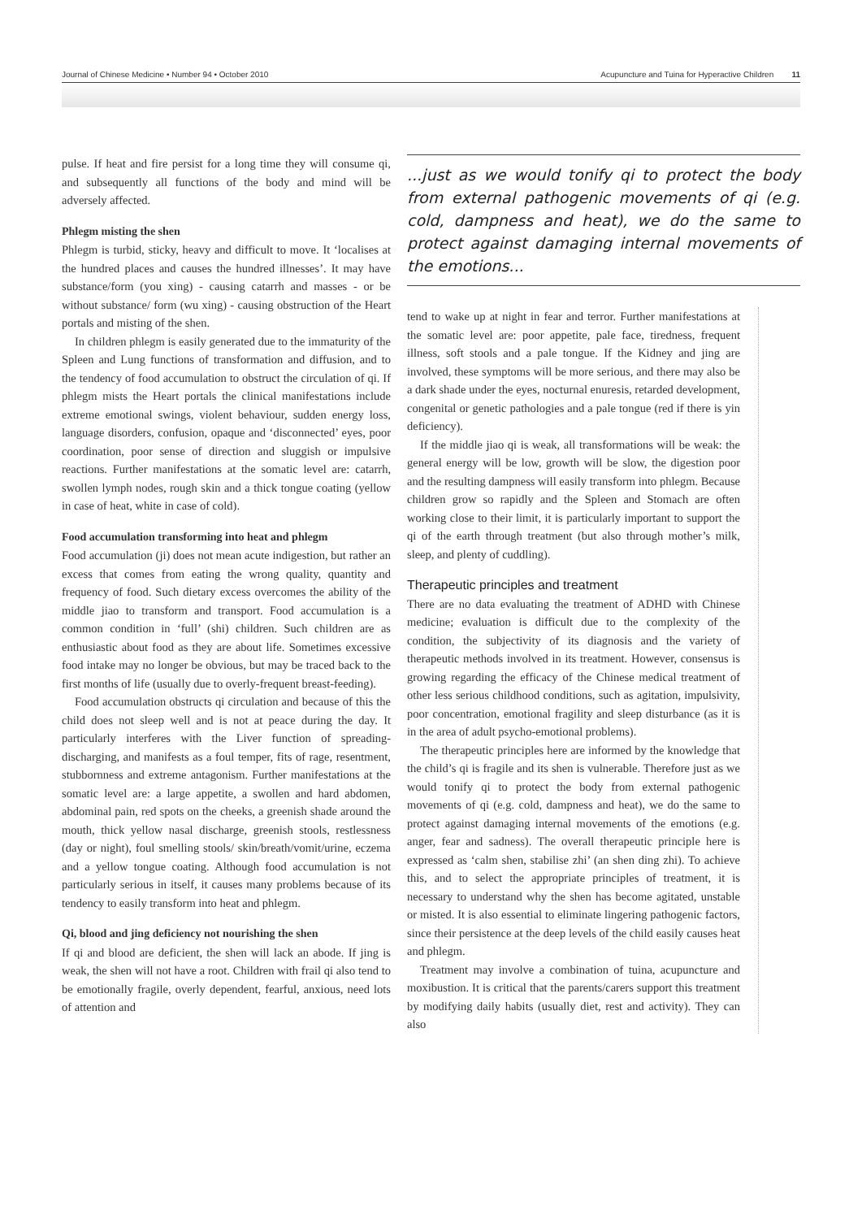Journal of Chinese Medicine • Number 94 • October 2010 Acupuncture and Tuina for Hyperactive Children 11
pulse. If heat and fire persist for a long time they will consume qi, and subsequently all functions of the body and mind will be adversely affected.
Phlegm misting the shen
Phlegm is turbid, sticky, heavy and difficult to move. It ‘localises at the hundred places and causes the hundred illnesses’. It may have substance/form (you xing) - causing catarrh and masses - or be without substance/ form (wu xing) - causing obstruction of the Heart portals and misting of the shen.
In children phlegm is easily generated due to the immaturity of the Spleen and Lung functions of transformation and diffusion, and to the tendency of food accumulation to obstruct the circulation of qi. If phlegm mists the Heart portals the clinical manifestations include extreme emotional swings, violent behaviour, sudden energy loss, language disorders, confusion, opaque and ‘disconnected’ eyes, poor coordination, poor sense of direction and sluggish or impulsive reactions. Further manifestations at the somatic level are: catarrh, swollen lymph nodes, rough skin and a thick tongue coating (yellow in case of heat, white in case of cold).
Food accumulation transforming into heat and phlegm
Food accumulation (ji) does not mean acute indigestion, but rather an excess that comes from eating the wrong quality, quantity and frequency of food. Such dietary excess overcomes the ability of the middle jiao to transform and transport. Food accumulation is a common condition in ‘full’ (shi) children. Such children are as enthusiastic about food as they are about life. Sometimes excessive food intake may no longer be obvious, but may be traced back to the first months of life (usually due to overly-frequent breast-feeding).
Food accumulation obstructs qi circulation and because of this the child does not sleep well and is not at peace during the day. It particularly interferes with the Liver function of spreading-discharging, and manifests as a foul temper, fits of rage, resentment, stubbornness and extreme antagonism. Further manifestations at the somatic level are: a large appetite, a swollen and hard abdomen, abdominal pain, red spots on the cheeks, a greenish shade around the mouth, thick yellow nasal discharge, greenish stools, restlessness (day or night), foul smelling stools/ skin/breath/vomit/urine, eczema and a yellow tongue coating. Although food accumulation is not particularly serious in itself, it causes many problems because of its tendency to easily transform into heat and phlegm.
Qi, blood and jing deficiency not nourishing the shen
If qi and blood are deficient, the shen will lack an abode. If jing is weak, the shen will not have a root. Children with frail qi also tend to be emotionally fragile, overly dependent, fearful, anxious, need lots of attention and
...just as we would tonify qi to protect the body from external pathogenic movements of qi (e.g. cold, dampness and heat), we do the same to protect against damaging internal movements of the emotions...
tend to wake up at night in fear and terror. Further manifestations at the somatic level are: poor appetite, pale face, tiredness, frequent illness, soft stools and a pale tongue. If the Kidney and jing are involved, these symptoms will be more serious, and there may also be a dark shade under the eyes, nocturnal enuresis, retarded development, congenital or genetic pathologies and a pale tongue (red if there is yin deficiency).
If the middle jiao qi is weak, all transformations will be weak: the general energy will be low, growth will be slow, the digestion poor and the resulting dampness will easily transform into phlegm. Because children grow so rapidly and the Spleen and Stomach are often working close to their limit, it is particularly important to support the qi of the earth through treatment (but also through mother’s milk, sleep, and plenty of cuddling).
Therapeutic principles and treatment
There are no data evaluating the treatment of ADHD with Chinese medicine; evaluation is difficult due to the complexity of the condition, the subjectivity of its diagnosis and the variety of therapeutic methods involved in its treatment. However, consensus is growing regarding the efficacy of the Chinese medical treatment of other less serious childhood conditions, such as agitation, impulsivity, poor concentration, emotional fragility and sleep disturbance (as it is in the area of adult psycho-emotional problems).
The therapeutic principles here are informed by the knowledge that the child’s qi is fragile and its shen is vulnerable. Therefore just as we would tonify qi to protect the body from external pathogenic movements of qi (e.g. cold, dampness and heat), we do the same to protect against damaging internal movements of the emotions (e.g. anger, fear and sadness). The overall therapeutic principle here is expressed as ‘calm shen, stabilise zhi’ (an shen ding zhi). To achieve this, and to select the appropriate principles of treatment, it is necessary to understand why the shen has become agitated, unstable or misted. It is also essential to eliminate lingering pathogenic factors, since their persistence at the deep levels of the child easily causes heat and phlegm.
Treatment may involve a combination of tuina, acupuncture and moxibustion. It is critical that the parents/carers support this treatment by modifying daily habits (usually diet, rest and activity). They can also